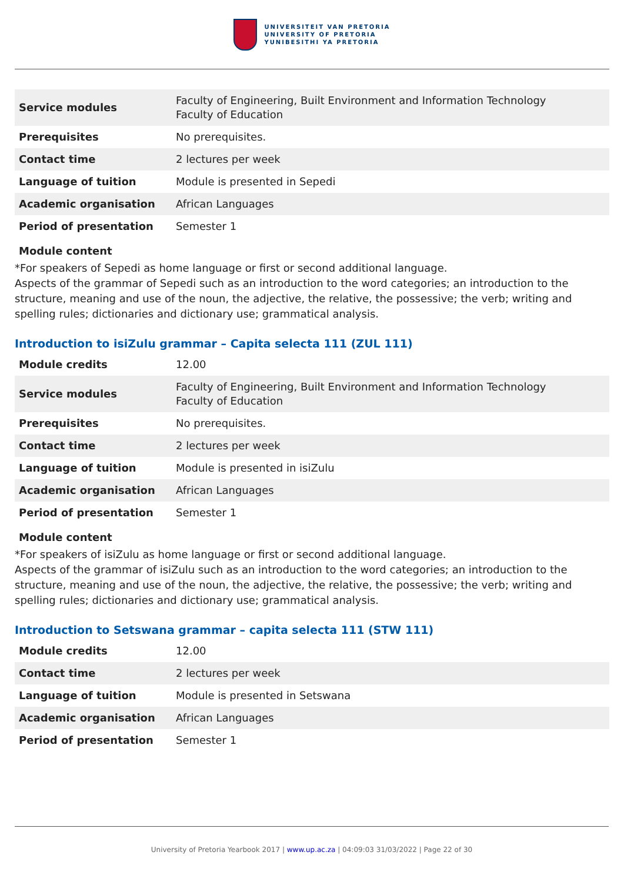UNIVERSITEIT VAN PRETORIA
UNIVERSITY OF PRETORIA
YUNIBESITHI YA PRETORIA
| Service modules | Faculty of Engineering, Built Environment and Information Technology Faculty of Education |
| Prerequisites | No prerequisites. |
| Contact time | 2 lectures per week |
| Language of tuition | Module is presented in Sepedi |
| Academic organisation | African Languages |
| Period of presentation | Semester 1 |
Module content
*For speakers of Sepedi as home language or first or second additional language.
Aspects of the grammar of Sepedi such as an introduction to the word categories; an introduction to the structure, meaning and use of the noun, the adjective, the relative, the possessive; the verb; writing and spelling rules; dictionaries and dictionary use; grammatical analysis.
Introduction to isiZulu grammar – Capita selecta 111 (ZUL 111)
| Module credits | 12.00 |
| Service modules | Faculty of Engineering, Built Environment and Information Technology Faculty of Education |
| Prerequisites | No prerequisites. |
| Contact time | 2 lectures per week |
| Language of tuition | Module is presented in isiZulu |
| Academic organisation | African Languages |
| Period of presentation | Semester 1 |
Module content
*For speakers of isiZulu as home language or first or second additional language.
Aspects of the grammar of isiZulu such as an introduction to the word categories; an introduction to the structure, meaning and use of the noun, the adjective, the relative, the possessive; the verb; writing and spelling rules; dictionaries and dictionary use; grammatical analysis.
Introduction to Setswana grammar – capita selecta 111 (STW 111)
| Module credits | 12.00 |
| Contact time | 2 lectures per week |
| Language of tuition | Module is presented in Setswana |
| Academic organisation | African Languages |
| Period of presentation | Semester 1 |
University of Pretoria Yearbook 2017 | www.up.ac.za | 04:09:03 31/03/2022 | Page 22 of 30